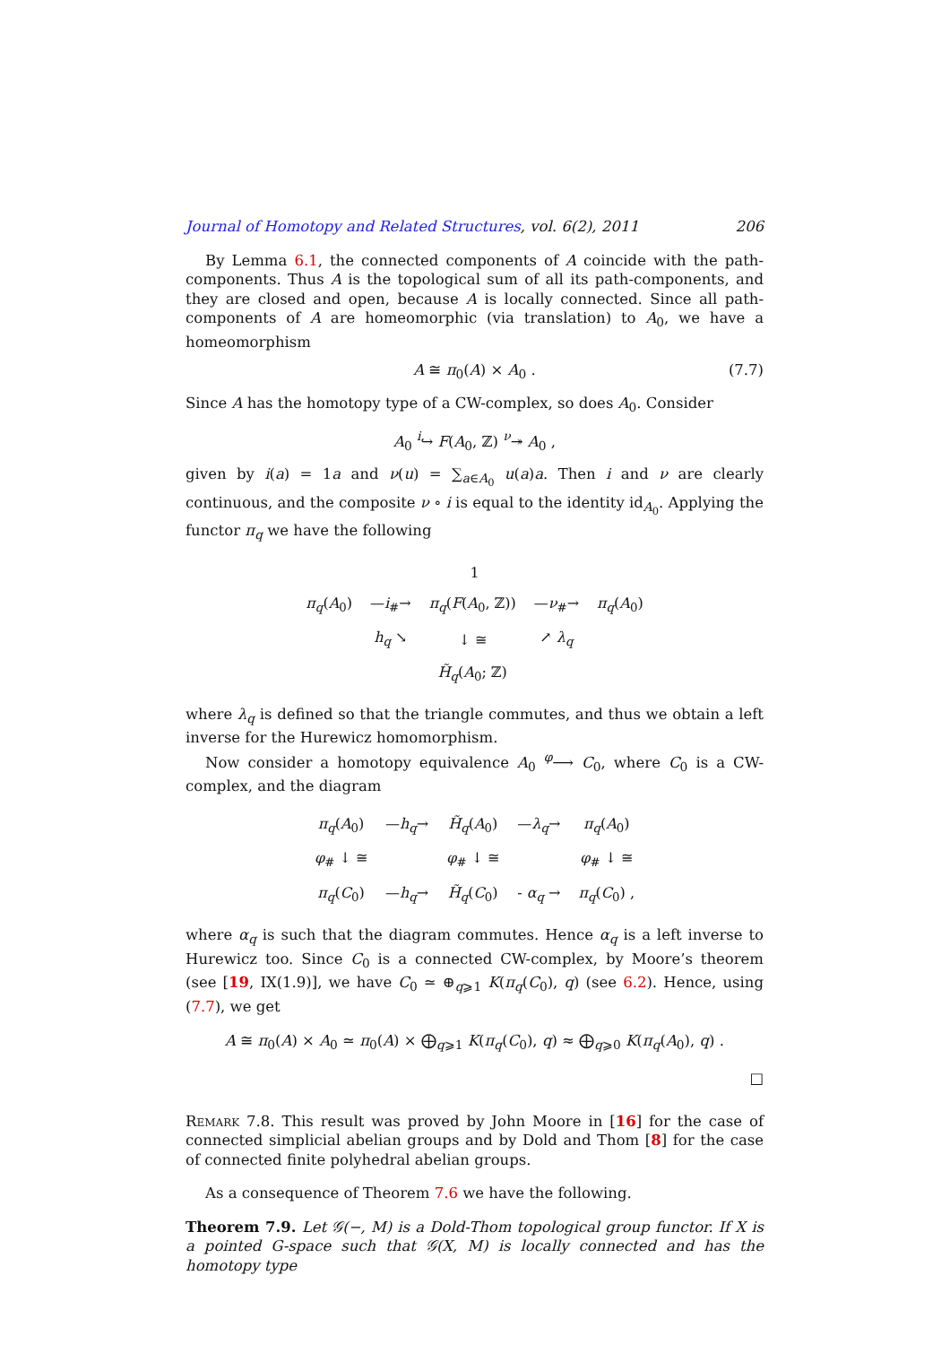Journal of Homotopy and Related Structures, vol. 6(2), 2011 206
By Lemma 6.1, the connected components of A coincide with the path-components. Thus A is the topological sum of all its path-components, and they are closed and open, because A is locally connected. Since all path-components of A are homeomorphic (via translation) to A<sub>0</sub>, we have a homeomorphism
A ≅ π<sub>0</sub>(A) × A<sub>0</sub> . (7.7)
Since A has the homotopy type of a CW-complex, so does A<sub>0</sub>. Consider
A<sub>0</sub> <sup>i</sup>↪ F(A<sub>0</sub>, ℤ) <sup>ν</sup>↠ A<sub>0</sub> ,
given by i(a) = 1a and ν(u) = ∑<sub>a∈A<sub>0</sub></sub> u(a)a. Then i and ν are clearly continuous, and the composite ν ∘ i is equal to the identity id<sub>A<sub>0</sub></sub>. Applying the functor π<sub>q</sub> we have the following
| | 1 | | | |
| π<sub>q</sub> ( A<sub>0</sub>) | — i<sub>#</sub>→ | π<sub>q</sub> ( F ( A<sub>0</sub>, ℤ)) | — ν<sub>#</sub>→ | π<sub>q</sub> ( A<sub>0</sub>) |
| | h<sub>q</sub> ↘ | ↓ ≅ | ↗ λ<sub>q</sub> | |
| | | H̃<sub>q</sub> ( A<sub>0</sub>; ℤ) | | |
where λ<sub>q</sub> is defined so that the triangle commutes, and thus we obtain a left inverse for the Hurewicz homomorphism.
Now consider a homotopy equivalence A<sub>0</sub> <sup>φ</sup>⟶ C<sub>0</sub>, where C<sub>0</sub> is a CW-complex, and the diagram
| π<sub>q</sub> ( A<sub>0</sub>) | — h<sub>q</sub> → | H̃<sub>q</sub> ( A<sub>0</sub>) | — λ<sub>q</sub> → | π<sub>q</sub> ( A<sub>0</sub>) |
| φ<sub>#</sub> ↓ ≅ | | φ<sub>#</sub> ↓ ≅ | | φ<sub>#</sub> ↓ ≅ |
| π<sub>q</sub> ( C<sub>0</sub>) | — h<sub>q</sub> → | H̃<sub>q</sub> ( C<sub>0</sub>) | - α<sub>q</sub> → | π<sub>q</sub> ( C<sub>0</sub>) , |
where α<sub>q</sub> is such that the diagram commutes. Hence α<sub>q</sub> is a left inverse to Hurewicz too. Since C<sub>0</sub> is a connected CW-complex, by Moore’s theorem (see [19, IX(1.9)], we have C<sub>0</sub> ≃ ⊕<sub>q⩾1</sub> K(π<sub>q</sub>(C<sub>0</sub>), q) (see 6.2). Hence, using (7.7), we get
A ≅ π<sub>0</sub>(A) × A<sub>0</sub> ≃ π<sub>0</sub>(A) × ⨁<sub>q⩾1</sub> K(π<sub>q</sub>(C<sub>0</sub>), q) ≈ ⨁<sub>q⩾0</sub> K(π<sub>q</sub>(A<sub>0</sub>), q) .
□
Remark 7.8. This result was proved by John Moore in [16] for the case of connected simplicial abelian groups and by Dold and Thom [8] for the case of connected finite polyhedral abelian groups.
As a consequence of Theorem 7.6 we have the following.
Theorem 7.9. Let 𝒢(−, M) is a Dold-Thom topological group functor. If X is a pointed G-space such that 𝒢(X, M) is locally connected and has the homotopy type